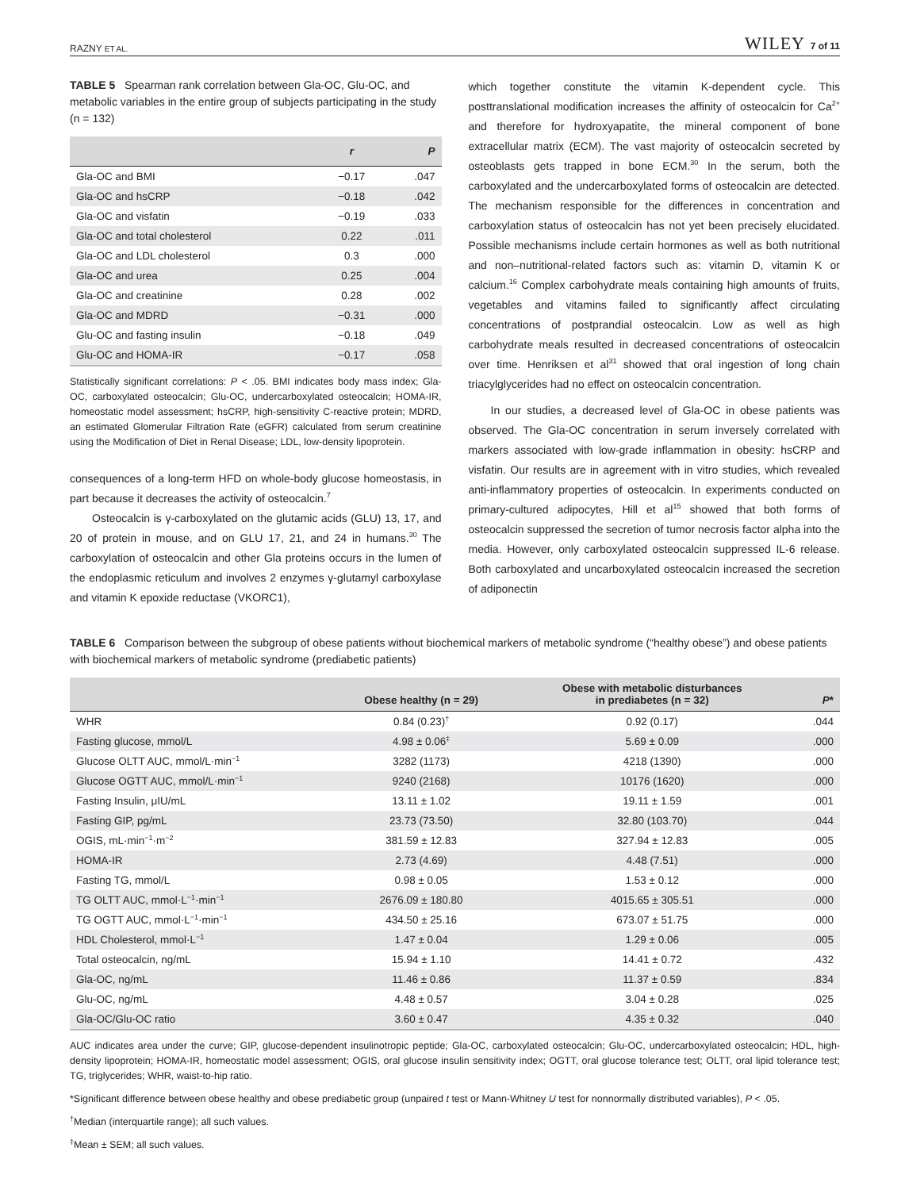RAZNY ET AL. WILEY 7 of 11
TABLE 5 Spearman rank correlation between Gla-OC, Glu-OC, and metabolic variables in the entire group of subjects participating in the study (n = 132)
| | r | P |
| --- | --- | --- |
| Gla-OC and BMI | −0.17 | .047 |
| Gla-OC and hsCRP | −0.18 | .042 |
| Gla-OC and visfatin | −0.19 | .033 |
| Gla-OC and total cholesterol | 0.22 | .011 |
| Gla-OC and LDL cholesterol | 0.3 | .000 |
| Gla-OC and urea | 0.25 | .004 |
| Gla-OC and creatinine | 0.28 | .002 |
| Gla-OC and MDRD | −0.31 | .000 |
| Glu-OC and fasting insulin | −0.18 | .049 |
| Glu-OC and HOMA-IR | −0.17 | .058 |
Statistically significant correlations: P < .05. BMI indicates body mass index; Gla-OC, carboxylated osteocalcin; Glu-OC, undercarboxylated osteocalcin; HOMA-IR, homeostatic model assessment; hsCRP, high-sensitivity C-reactive protein; MDRD, an estimated Glomerular Filtration Rate (eGFR) calculated from serum creatinine using the Modification of Diet in Renal Disease; LDL, low-density lipoprotein.
consequences of a long-term HFD on whole-body glucose homeostasis, in part because it decreases the activity of osteocalcin.<sup>7</sup>
Osteocalcin is γ-carboxylated on the glutamic acids (GLU) 13, 17, and 20 of protein in mouse, and on GLU 17, 21, and 24 in humans.<sup>30</sup> The carboxylation of osteocalcin and other Gla proteins occurs in the lumen of the endoplasmic reticulum and involves 2 enzymes γ-glutamyl carboxylase and vitamin K epoxide reductase (VKORC1),
which together constitute the vitamin K-dependent cycle. This posttranslational modification increases the affinity of osteocalcin for Ca<sup>2+</sup> and therefore for hydroxyapatite, the mineral component of bone extracellular matrix (ECM). The vast majority of osteocalcin secreted by osteoblasts gets trapped in bone ECM.<sup>30</sup> In the serum, both the carboxylated and the undercarboxylated forms of osteocalcin are detected. The mechanism responsible for the differences in concentration and carboxylation status of osteocalcin has not yet been precisely elucidated. Possible mechanisms include certain hormones as well as both nutritional and non–nutritional-related factors such as: vitamin D, vitamin K or calcium.<sup>16</sup> Complex carbohydrate meals containing high amounts of fruits, vegetables and vitamins failed to significantly affect circulating concentrations of postprandial osteocalcin. Low as well as high carbohydrate meals resulted in decreased concentrations of osteocalcin over time. Henriksen et al<sup>31</sup> showed that oral ingestion of long chain triacylglycerides had no effect on osteocalcin concentration.
In our studies, a decreased level of Gla-OC in obese patients was observed. The Gla-OC concentration in serum inversely correlated with markers associated with low-grade inflammation in obesity: hsCRP and visfatin. Our results are in agreement with in vitro studies, which revealed anti-inflammatory properties of osteocalcin. In experiments conducted on primary-cultured adipocytes, Hill et al<sup>15</sup> showed that both forms of osteocalcin suppressed the secretion of tumor necrosis factor alpha into the media. However, only carboxylated osteocalcin suppressed IL-6 release. Both carboxylated and uncarboxylated osteocalcin increased the secretion of adiponectin
TABLE 6 Comparison between the subgroup of obese patients without biochemical markers of metabolic syndrome (“healthy obese”) and obese patients with biochemical markers of metabolic syndrome (prediabetic patients)
| | Obese healthy (n = 29) | Obese with metabolic disturbances in prediabetes (n = 32) | P * |
| --- | --- | --- | --- |
| WHR | 0.84 (0.23)<sup>†</sup> | 0.92 (0.17) | .044 |
| Fasting glucose, mmol/L | 4.98 ± 0.06<sup>‡</sup> | 5.69 ± 0.09 | .000 |
| Glucose OLTT AUC, mmol/L·min<sup>−1</sup> | 3282 (1173) | 4218 (1390) | .000 |
| Glucose OGTT AUC, mmol/L·min<sup>−1</sup> | 9240 (2168) | 10176 (1620) | .000 |
| Fasting Insulin, μIU/mL | 13.11 ± 1.02 | 19.11 ± 1.59 | .001 |
| Fasting GIP, pg/mL | 23.73 (73.50) | 32.80 (103.70) | .044 |
| OGIS, mL·min<sup>−1</sup>·m<sup>−2</sup> | 381.59 ± 12.83 | 327.94 ± 12.83 | .005 |
| HOMA-IR | 2.73 (4.69) | 4.48 (7.51) | .000 |
| Fasting TG, mmol/L | 0.98 ± 0.05 | 1.53 ± 0.12 | .000 |
| TG OLTT AUC, mmol·L<sup>−1</sup>·min<sup>−1</sup> | 2676.09 ± 180.80 | 4015.65 ± 305.51 | .000 |
| TG OGTT AUC, mmol·L<sup>−1</sup>·min<sup>−1</sup> | 434.50 ± 25.16 | 673.07 ± 51.75 | .000 |
| HDL Cholesterol, mmol·L<sup>−1</sup> | 1.47 ± 0.04 | 1.29 ± 0.06 | .005 |
| Total osteocalcin, ng/mL | 15.94 ± 1.10 | 14.41 ± 0.72 | .432 |
| Gla-OC, ng/mL | 11.46 ± 0.86 | 11.37 ± 0.59 | .834 |
| Glu-OC, ng/mL | 4.48 ± 0.57 | 3.04 ± 0.28 | .025 |
| Gla-OC/Glu-OC ratio | 3.60 ± 0.47 | 4.35 ± 0.32 | .040 |
AUC indicates area under the curve; GIP, glucose-dependent insulinotropic peptide; Gla-OC, carboxylated osteocalcin; Glu-OC, undercarboxylated osteocalcin; HDL, high-density lipoprotein; HOMA-IR, homeostatic model assessment; OGIS, oral glucose insulin sensitivity index; OGTT, oral glucose tolerance test; OLTT, oral lipid tolerance test; TG, triglycerides; WHR, waist-to-hip ratio.
*Significant difference between obese healthy and obese prediabetic group (unpaired t test or Mann-Whitney U test for nonnormally distributed variables), P < .05.
<sup>†</sup> Median (interquartile range); all such values.
<sup>‡</sup> Mean ± SEM; all such values.